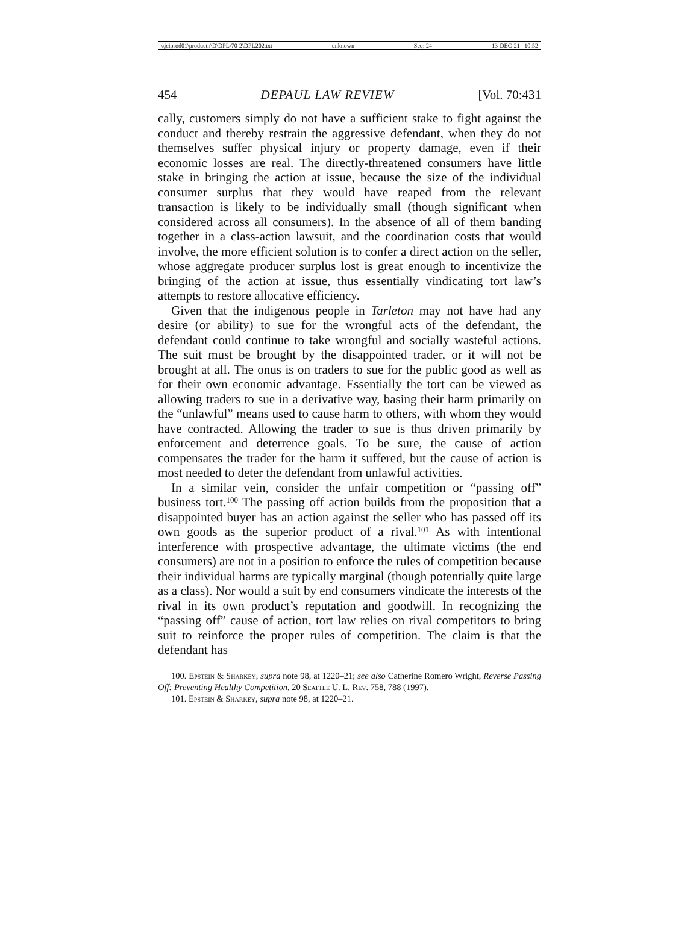\\jciprod01\productn\D\DPL\70-2\DPL202.txt unknown Seq: 24 13-DEC-21 10:52
454 DEPAUL LAW REVIEW [Vol. 70:431
cally, customers simply do not have a sufficient stake to fight against the conduct and thereby restrain the aggressive defendant, when they do not themselves suffer physical injury or property damage, even if their economic losses are real. The directly-threatened consumers have little stake in bringing the action at issue, because the size of the individual consumer surplus that they would have reaped from the relevant transaction is likely to be individually small (though significant when considered across all consumers). In the absence of all of them banding together in a class-action lawsuit, and the coordination costs that would involve, the more efficient solution is to confer a direct action on the seller, whose aggregate producer surplus lost is great enough to incentivize the bringing of the action at issue, thus essentially vindicating tort law’s attempts to restore allocative efficiency.
Given that the indigenous people in Tarleton may not have had any desire (or ability) to sue for the wrongful acts of the defendant, the defendant could continue to take wrongful and socially wasteful actions. The suit must be brought by the disappointed trader, or it will not be brought at all. The onus is on traders to sue for the public good as well as for their own economic advantage. Essentially the tort can be viewed as allowing traders to sue in a derivative way, basing their harm primarily on the “unlawful” means used to cause harm to others, with whom they would have contracted. Allowing the trader to sue is thus driven primarily by enforcement and deterrence goals. To be sure, the cause of action compensates the trader for the harm it suffered, but the cause of action is most needed to deter the defendant from unlawful activities.
In a similar vein, consider the unfair competition or “passing off” business tort.<sup>100</sup> The passing off action builds from the proposition that a disappointed buyer has an action against the seller who has passed off its own goods as the superior product of a rival.<sup>101</sup> As with intentional interference with prospective advantage, the ultimate victims (the end consumers) are not in a position to enforce the rules of competition because their individual harms are typically marginal (though potentially quite large as a class). Nor would a suit by end consumers vindicate the interests of the rival in its own product’s reputation and goodwill. In recognizing the “passing off” cause of action, tort law relies on rival competitors to bring suit to reinforce the proper rules of competition. The claim is that the defendant has
100. Epstein & Sharkey, supra note 98, at 1220–21; see also Catherine Romero Wright, Reverse Passing Off: Preventing Healthy Competition, 20 Seattle U. L. Rev. 758, 788 (1997).
101. Epstein & Sharkey, supra note 98, at 1220–21.